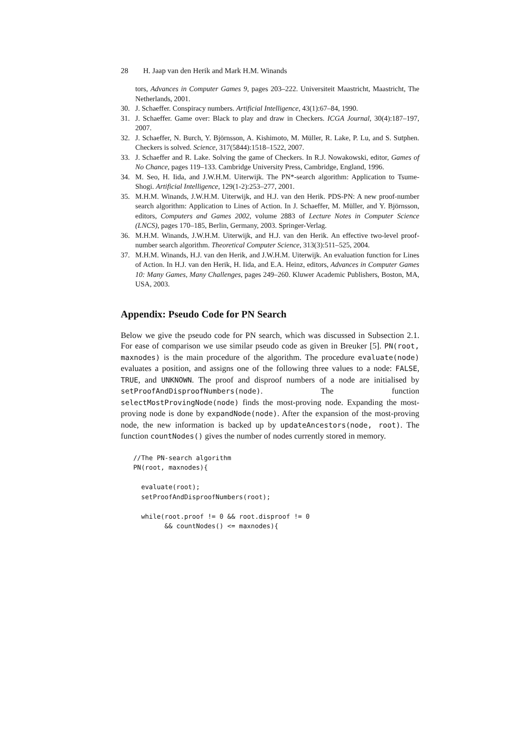28 H. Jaap van den Herik and Mark H.M. Winands
tors, Advances in Computer Games 9, pages 203–222. Universiteit Maastricht, Maastricht, The Netherlands, 2001.
30. J. Schaeffer. Conspiracy numbers. Artificial Intelligence, 43(1):67–84, 1990.
31. J. Schaeffer. Game over: Black to play and draw in Checkers. ICGA Journal, 30(4):187–197, 2007.
32. J. Schaeffer, N. Burch, Y. Björnsson, A. Kishimoto, M. Müller, R. Lake, P. Lu, and S. Sutphen. Checkers is solved. Science, 317(5844):1518–1522, 2007.
33. J. Schaeffer and R. Lake. Solving the game of Checkers. In R.J. Nowakowski, editor, Games of No Chance, pages 119–133. Cambridge University Press, Cambridge, England, 1996.
34. M. Seo, H. Iida, and J.W.H.M. Uiterwijk. The PN*-search algorithm: Application to Tsume-Shogi. Artificial Intelligence, 129(1-2):253–277, 2001.
35. M.H.M. Winands, J.W.H.M. Uiterwijk, and H.J. van den Herik. PDS-PN: A new proof-number search algorithm: Application to Lines of Action. In J. Schaeffer, M. Müller, and Y. Björnsson, editors, Computers and Games 2002, volume 2883 of Lecture Notes in Computer Science (LNCS), pages 170–185, Berlin, Germany, 2003. Springer-Verlag.
36. M.H.M. Winands, J.W.H.M. Uiterwijk, and H.J. van den Herik. An effective two-level proof-number search algorithm. Theoretical Computer Science, 313(3):511–525, 2004.
37. M.H.M. Winands, H.J. van den Herik, and J.W.H.M. Uiterwijk. An evaluation function for Lines of Action. In H.J. van den Herik, H. Iida, and E.A. Heinz, editors, Advances in Computer Games 10: Many Games, Many Challenges, pages 249–260. Kluwer Academic Publishers, Boston, MA, USA, 2003.
Appendix: Pseudo Code for PN Search
Below we give the pseudo code for PN search, which was discussed in Subsection 2.1. For ease of comparison we use similar pseudo code as given in Breuker [5]. PN(root, maxnodes) is the main procedure of the algorithm. The procedure evaluate(node) evaluates a position, and assigns one of the following three values to a node: FALSE, TRUE, and UNKNOWN. The proof and disproof numbers of a node are initialised by setProofAndDisproofNumbers(node). The function selectMostProvingNode(node) finds the most-proving node. Expanding the most-proving node is done by expandNode(node). After the expansion of the most-proving node, the new information is backed up by updateAncestors(node, root). The function countNodes() gives the number of nodes currently stored in memory.
//The PN-search algorithm
PN(root, maxnodes){

  evaluate(root);
  setProofAndDisproofNumbers(root);

  while(root.proof != 0 && root.disproof != 0
        && countNodes() <= maxnodes){